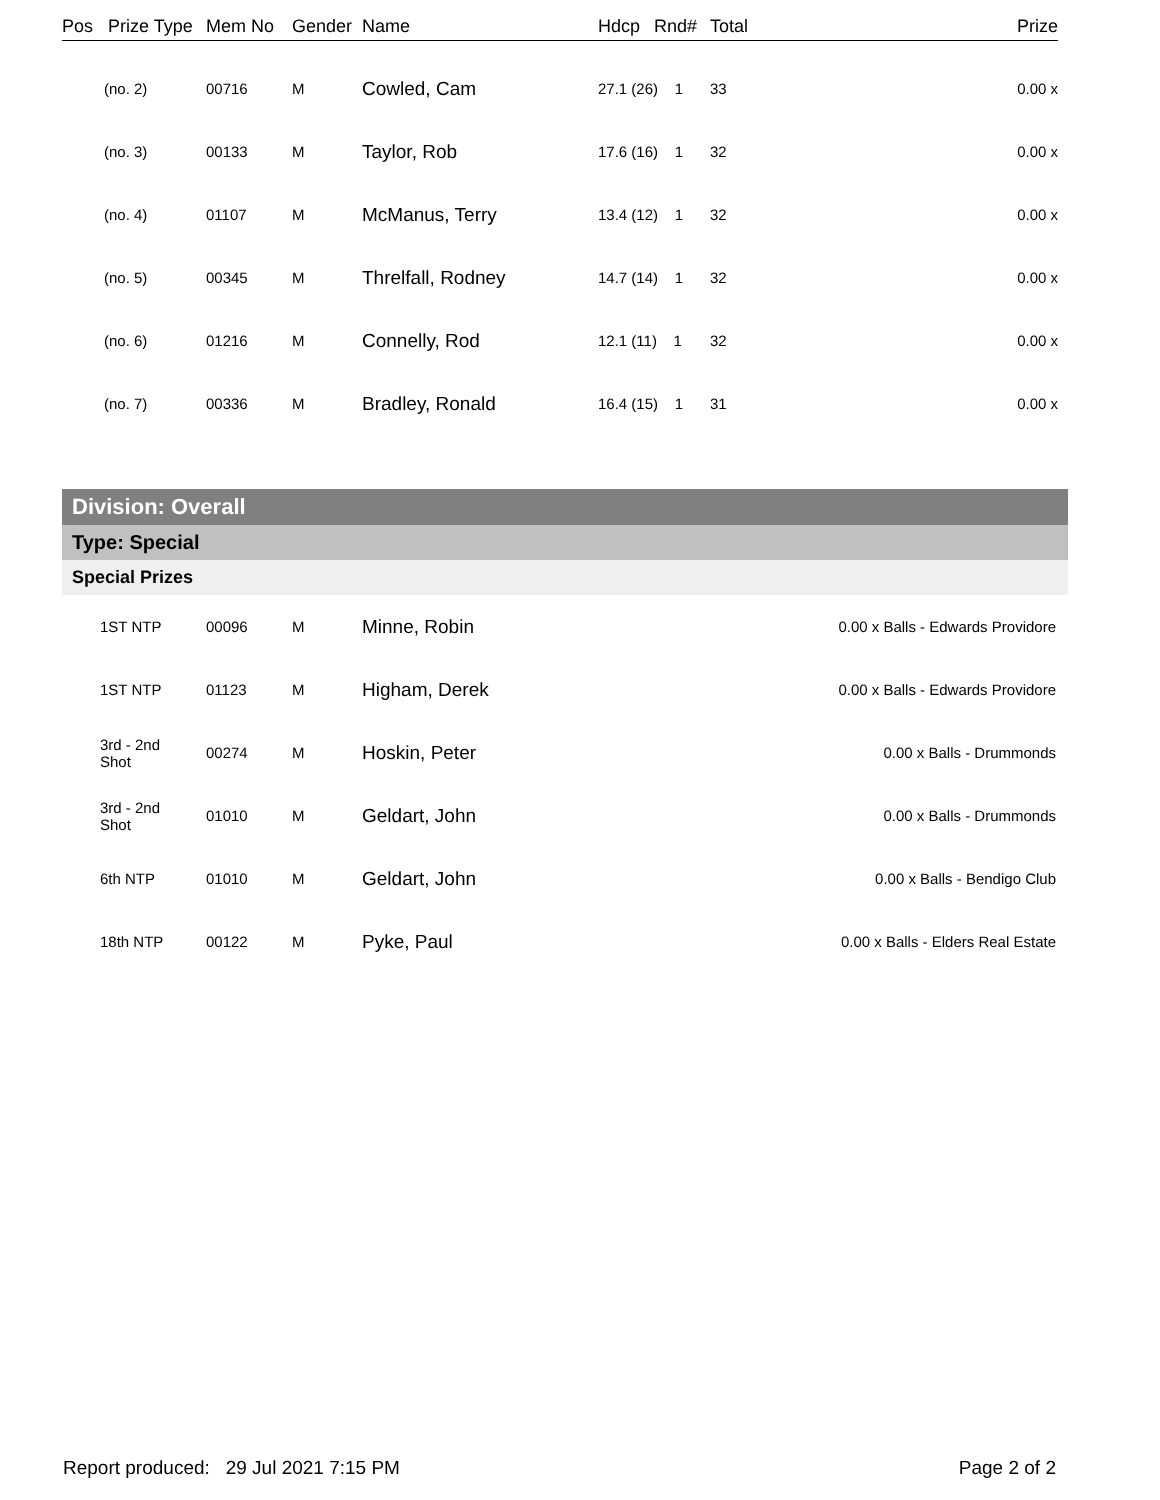| Pos | Prize Type | Mem No | Gender | Name | Hdcp | Rnd# | Total | Prize |
| --- | --- | --- | --- | --- | --- | --- | --- | --- |
| (no. 2) | | 00716 | M | Cowled, Cam | 27.1 (26) 1 | | 33 | 0.00 x |
| (no. 3) | | 00133 | M | Taylor, Rob | 17.6 (16) 1 | | 32 | 0.00 x |
| (no. 4) | | 01107 | M | McManus, Terry | 13.4 (12) 1 | | 32 | 0.00 x |
| (no. 5) | | 00345 | M | Threlfall, Rodney | 14.7 (14) 1 | | 32 | 0.00 x |
| (no. 6) | | 01216 | M | Connelly, Rod | 12.1 (11) 1 | | 32 | 0.00 x |
| (no. 7) | | 00336 | M | Bradley, Ronald | 16.4 (15) 1 | | 31 | 0.00 x |
| Division: Overall | | | | |
| Type: Special | | | | |
| Special Prizes | | | | |
| 1ST NTP | 00096 | M | Minne, Robin | 0.00 x Balls - Edwards Providore |
| 1ST NTP | 01123 | M | Higham, Derek | 0.00 x Balls - Edwards Providore |
| 3rd - 2nd Shot | 00274 | M | Hoskin, Peter | 0.00 x Balls - Drummonds |
| 3rd - 2nd Shot | 01010 | M | Geldart, John | 0.00 x Balls - Drummonds |
| 6th NTP | 01010 | M | Geldart, John | 0.00 x Balls - Bendigo Club |
| 18th NTP | 00122 | M | Pyke, Paul | 0.00 x Balls - Elders Real Estate |
Report produced: 29 Jul 2021 7:15 PM Page 2 of 2